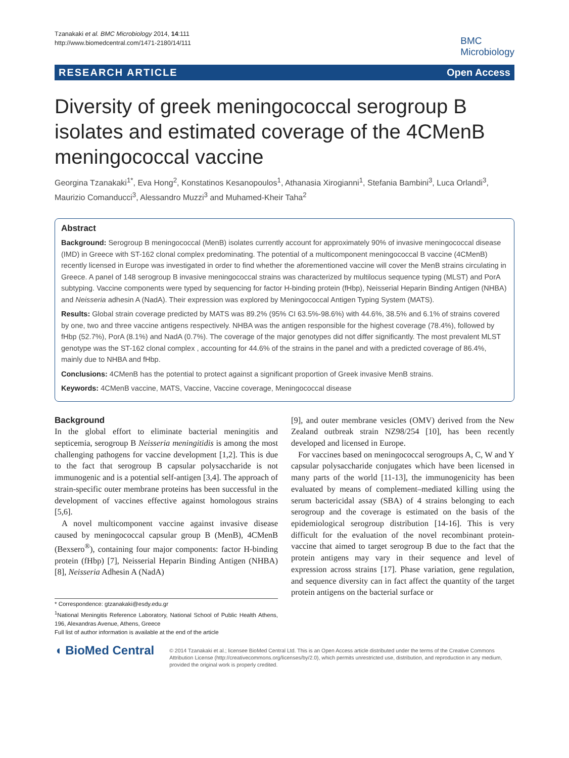Tzanakaki et al. BMC Microbiology 2014, 14:111
http://www.biomedcentral.com/1471-2180/14/111
BMC
Microbiology
RESEARCH ARTICLE Open Access
Diversity of greek meningococcal serogroup B isolates and estimated coverage of the 4CMenB meningococcal vaccine
Georgina Tzanakaki<sup>1*</sup>, Eva Hong<sup>2</sup>, Konstatinos Kesanopoulos<sup>1</sup>, Athanasia Xirogianni<sup>1</sup>, Stefania Bambini<sup>3</sup>, Luca Orlandi<sup>3</sup>, Maurizio Comanducci<sup>3</sup>, Alessandro Muzzi<sup>3</sup> and Muhamed-Kheir Taha<sup>2</sup>
Abstract
Background: Serogroup B meningococcal (MenB) isolates currently account for approximately 90% of invasive meningococcal disease (IMD) in Greece with ST-162 clonal complex predominating. The potential of a multicomponent meningococcal B vaccine (4CMenB) recently licensed in Europe was investigated in order to find whether the aforementioned vaccine will cover the MenB strains circulating in Greece. A panel of 148 serogroup B invasive meningococcal strains was characterized by multilocus sequence typing (MLST) and PorA subtyping. Vaccine components were typed by sequencing for factor H-binding protein (fHbp), Neisserial Heparin Binding Antigen (NHBA) and Neisseria adhesin A (NadA). Their expression was explored by Meningococcal Antigen Typing System (MATS).
Results: Global strain coverage predicted by MATS was 89.2% (95% CI 63.5%-98.6%) with 44.6%, 38.5% and 6.1% of strains covered by one, two and three vaccine antigens respectively. NHBA was the antigen responsible for the highest coverage (78.4%), followed by fHbp (52.7%), PorA (8.1%) and NadA (0.7%). The coverage of the major genotypes did not differ significantly. The most prevalent MLST genotype was the ST-162 clonal complex , accounting for 44.6% of the strains in the panel and with a predicted coverage of 86.4%, mainly due to NHBA and fHbp.
Conclusions: 4CMenB has the potential to protect against a significant proportion of Greek invasive MenB strains.
Keywords: 4CMenB vaccine, MATS, Vaccine, Vaccine coverage, Meningococcal disease
Background
In the global effort to eliminate bacterial meningitis and septicemia, serogroup B Neisseria meningitidis is among the most challenging pathogens for vaccine development [1,2]. This is due to the fact that serogroup B capsular polysaccharide is not immunogenic and is a potential self-antigen [3,4]. The approach of strain-specific outer membrane proteins has been successful in the development of vaccines effective against homologous strains [5,6].
A novel multicomponent vaccine against invasive disease caused by meningococcal capsular group B (MenB), 4CMenB (Bexsero<sup>®</sup>), containing four major components: factor H-binding protein (fHbp) [7], Neisserial Heparin Binding Antigen (NHBA) [8], Neisseria Adhesin A (NadA)
* Correspondence: gtzanakaki@esdy.edu.gr
<sup>1</sup> National Meningitis Reference Laboratory, National School of Public Health Athens, 196, Alexandras Avenue, Athens, Greece
Full list of author information is available at the end of the article
[9], and outer membrane vesicles (OMV) derived from the New Zealand outbreak strain NZ98/254 [10], has been recently developed and licensed in Europe.
For vaccines based on meningococcal serogroups A, C, W and Y capsular polysaccharide conjugates which have been licensed in many parts of the world [11-13], the immunogenicity has been evaluated by means of complement–mediated killing using the serum bactericidal assay (SBA) of 4 strains belonging to each serogroup and the coverage is estimated on the basis of the epidemiological serogroup distribution [14-16]. This is very difficult for the evaluation of the novel recombinant protein-vaccine that aimed to target serogroup B due to the fact that the protein antigens may vary in their sequence and level of expression across strains [17]. Phase variation, gene regulation, and sequence diversity can in fact affect the quantity of the target protein antigens on the bacterial surface or
◖ BioMed Central
© 2014 Tzanakaki et al.; licensee BioMed Central Ltd. This is an Open Access article distributed under the terms of the Creative Commons Attribution License (http://creativecommons.org/licenses/by/2.0), which permits unrestricted use, distribution, and reproduction in any medium, provided the original work is properly credited.